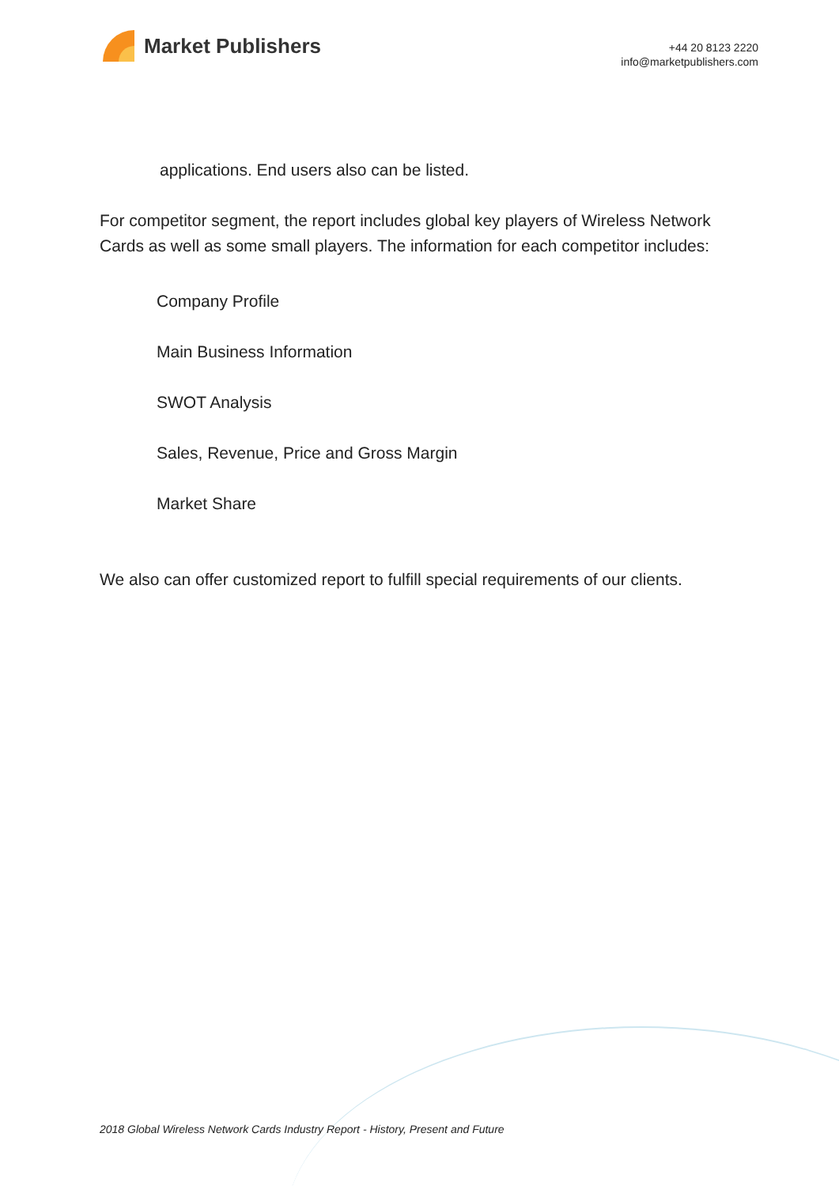Market Publishers
+44 20 8123 2220
info@marketpublishers.com
applications. End users also can be listed.
For competitor segment, the report includes global key players of Wireless Network Cards as well as some small players. The information for each competitor includes:
Company Profile
Main Business Information
SWOT Analysis
Sales, Revenue, Price and Gross Margin
Market Share
We also can offer customized report to fulfill special requirements of our clients.
2018 Global Wireless Network Cards Industry Report - History, Present and Future